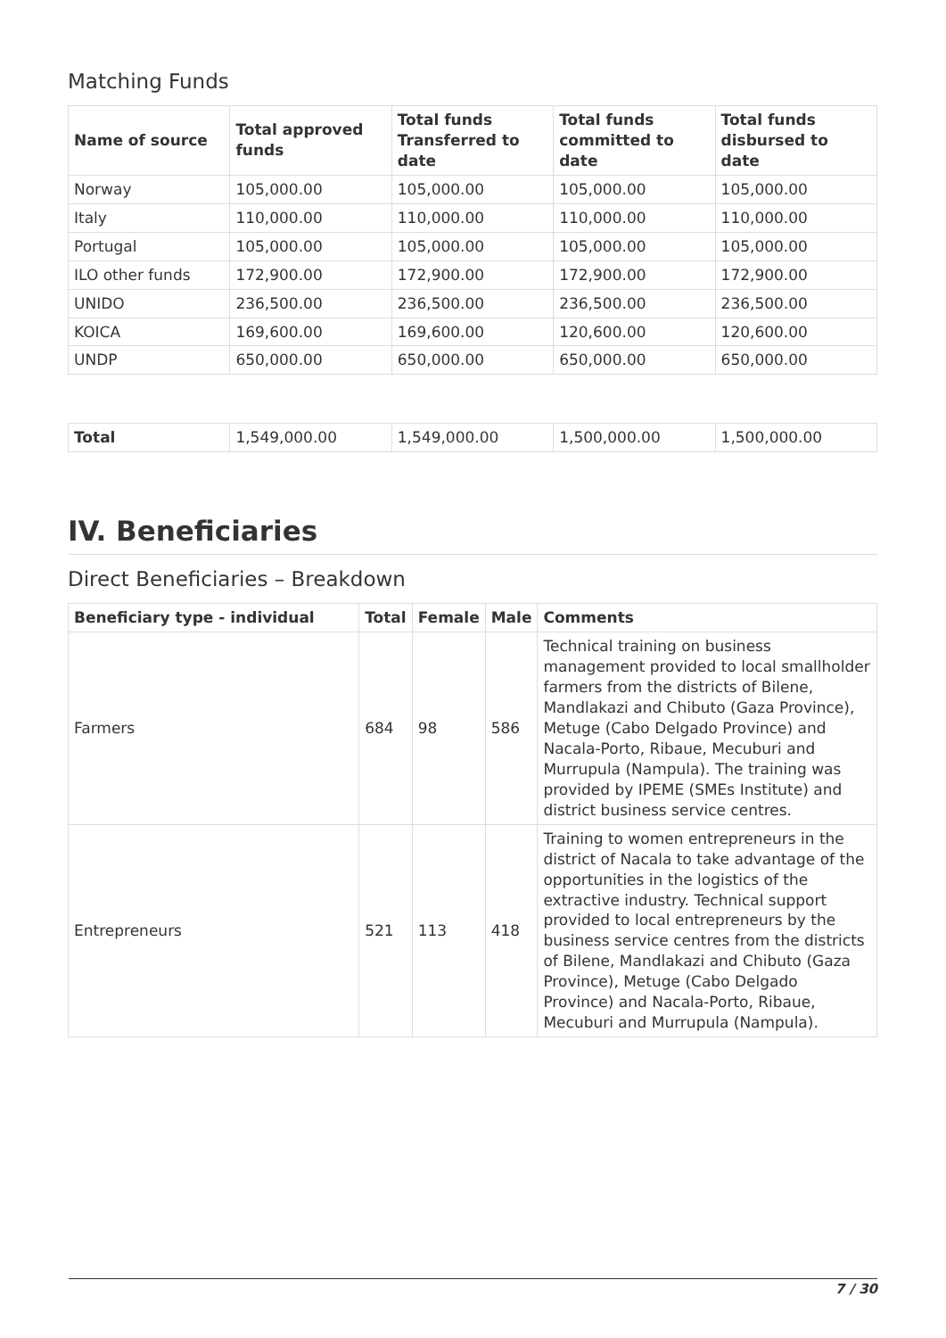Matching Funds
| Name of source | Total approved funds | Total funds Transferred to date | Total funds committed to date | Total funds disbursed to date |
| --- | --- | --- | --- | --- |
| Norway | 105,000.00 | 105,000.00 | 105,000.00 | 105,000.00 |
| Italy | 110,000.00 | 110,000.00 | 110,000.00 | 110,000.00 |
| Portugal | 105,000.00 | 105,000.00 | 105,000.00 | 105,000.00 |
| ILO other funds | 172,900.00 | 172,900.00 | 172,900.00 | 172,900.00 |
| UNIDO | 236,500.00 | 236,500.00 | 236,500.00 | 236,500.00 |
| KOICA | 169,600.00 | 169,600.00 | 120,600.00 | 120,600.00 |
| UNDP | 650,000.00 | 650,000.00 | 650,000.00 | 650,000.00 |
| Total | 1,549,000.00 | 1,549,000.00 | 1,500,000.00 | 1,500,000.00 |
IV. Beneficiaries
Direct Beneficiaries – Breakdown
| Beneficiary type - individual | Total | Female | Male | Comments |
| --- | --- | --- | --- | --- |
| Farmers | 684 | 98 | 586 | Technical training on business management provided to local smallholder farmers from the districts of Bilene, Mandlakazi and Chibuto (Gaza Province), Metuge (Cabo Delgado Province) and Nacala-Porto, Ribaue, Mecuburi and Murrupula (Nampula). The training was provided by IPEME (SMEs Institute) and district business service centres. |
| Entrepreneurs | 521 | 113 | 418 | Training to women entrepreneurs in the district of Nacala to take advantage of the opportunities in the logistics of the extractive industry. Technical support provided to local entrepreneurs by the business service centres from the districts of Bilene, Mandlakazi and Chibuto (Gaza Province), Metuge (Cabo Delgado Province) and Nacala-Porto, Ribaue, Mecuburi and Murrupula (Nampula). |
7 / 30